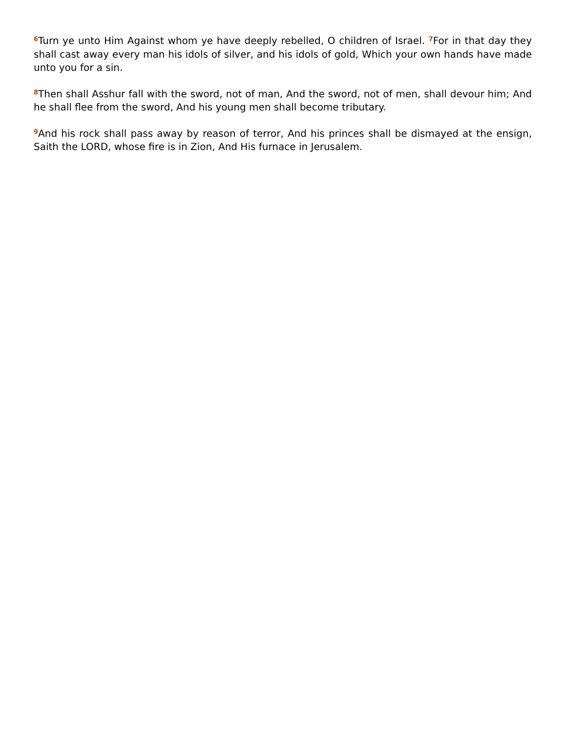<sup>6</sup> Turn ye unto Him Against whom ye have deeply rebelled, O children of Israel. <sup>7</sup>For in that day they shall cast away every man his idols of silver, and his idols of gold, Which your own hands have made unto you for a sin.
<sup>8</sup> Then shall Asshur fall with the sword, not of man, And the sword, not of men, shall devour him; And he shall flee from the sword, And his young men shall become tributary.
<sup>9</sup> And his rock shall pass away by reason of terror, And his princes shall be dismayed at the ensign, Saith the LORD, whose fire is in Zion, And His furnace in Jerusalem.